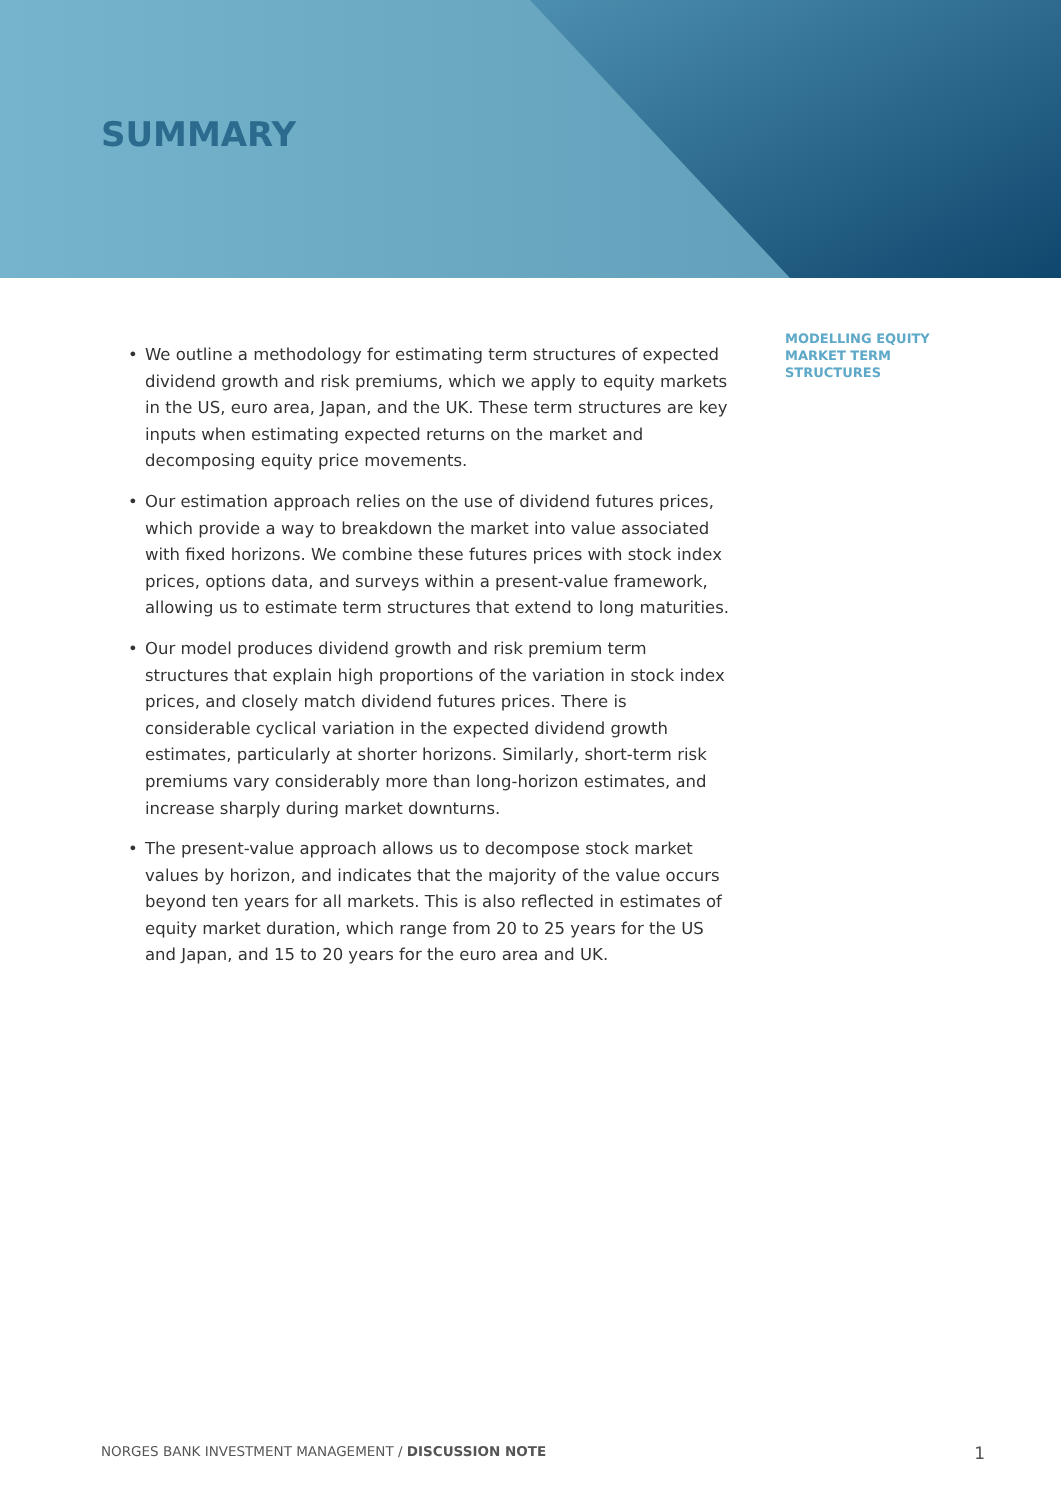SUMMARY
• We outline a methodology for estimating term structures of expected dividend growth and risk premiums, which we apply to equity markets in the US, euro area, Japan, and the UK. These term structures are key inputs when estimating expected returns on the market and decomposing equity price movements.
• Our estimation approach relies on the use of dividend futures prices, which provide a way to breakdown the market into value associated with fixed horizons. We combine these futures prices with stock index prices, options data, and surveys within a present-value framework, allowing us to estimate term structures that extend to long maturities.
• Our model produces dividend growth and risk premium term structures that explain high proportions of the variation in stock index prices, and closely match dividend futures prices. There is considerable cyclical variation in the expected dividend growth estimates, particularly at shorter horizons. Similarly, short-term risk premiums vary considerably more than long-horizon estimates, and increase sharply during market downturns.
• The present-value approach allows us to decompose stock market values by horizon, and indicates that the majority of the value occurs beyond ten years for all markets. This is also reflected in estimates of equity market duration, which range from 20 to 25 years for the US and Japan, and 15 to 20 years for the euro area and UK.
MODELLING EQUITY
MARKET TERM
STRUCTURES
NORGES BANK INVESTMENT MANAGEMENT / DISCUSSION NOTE
1